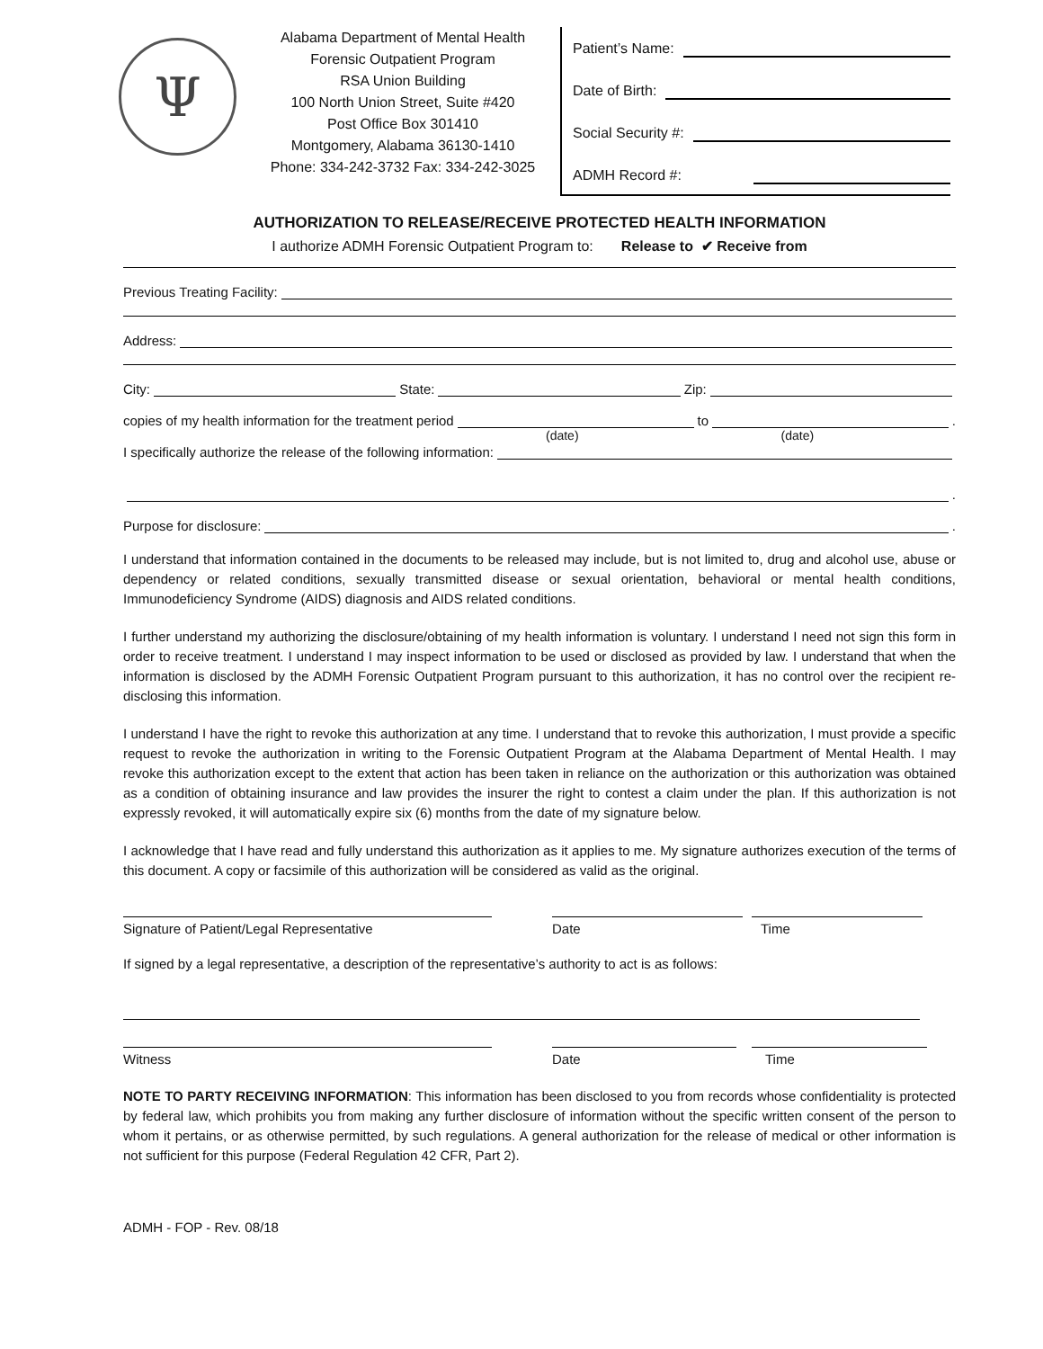Ψ
Alabama Department of Mental Health
Forensic Outpatient Program
RSA Union Building
100 North Union Street, Suite #420
Post Office Box 301410
Montgomery, Alabama 36130-1410
Phone: 334-242-3732 Fax: 334-242-3025
Patient’s Name:
Date of Birth:
Social Security #:
ADMH Record #:
AUTHORIZATION TO RELEASE/RECEIVE PROTECTED HEALTH INFORMATION
I authorize ADMH Forensic Outpatient Program to: Release to ✔ Receive from
Previous Treating Facility:
Address:
City: State: Zip:
copies of my health information for the treatment period to .
(date) (date)
I specifically authorize the release of the following information:
.
Purpose for disclosure: .
I understand that information contained in the documents to be released may include, but is not limited to, drug and alcohol use, abuse or dependency or related conditions, sexually transmitted disease or sexual orientation, behavioral or mental health conditions, Immunodeficiency Syndrome (AIDS) diagnosis and AIDS related conditions.
I further understand my authorizing the disclosure/obtaining of my health information is voluntary. I understand I need not sign this form in order to receive treatment. I understand I may inspect information to be used or disclosed as provided by law. I understand that when the information is disclosed by the ADMH Forensic Outpatient Program pursuant to this authorization, it has no control over the recipient re-disclosing this information.
I understand I have the right to revoke this authorization at any time. I understand that to revoke this authorization, I must provide a specific request to revoke the authorization in writing to the Forensic Outpatient Program at the Alabama Department of Mental Health. I may revoke this authorization except to the extent that action has been taken in reliance on the authorization or this authorization was obtained as a condition of obtaining insurance and law provides the insurer the right to contest a claim under the plan. If this authorization is not expressly revoked, it will automatically expire six (6) months from the date of my signature below.
I acknowledge that I have read and fully understand this authorization as it applies to me. My signature authorizes execution of the terms of this document. A copy or facsimile of this authorization will be considered as valid as the original.
Signature of Patient/Legal Representative Date Time
If signed by a legal representative, a description of the representative’s authority to act is as follows:
Witness Date Time
NOTE TO PARTY RECEIVING INFORMATION: This information has been disclosed to you from records whose confidentiality is protected by federal law, which prohibits you from making any further disclosure of information without the specific written consent of the person to whom it pertains, or as otherwise permitted, by such regulations. A general authorization for the release of medical or other information is not sufficient for this purpose (Federal Regulation 42 CFR, Part 2).
ADMH - FOP - Rev. 08/18